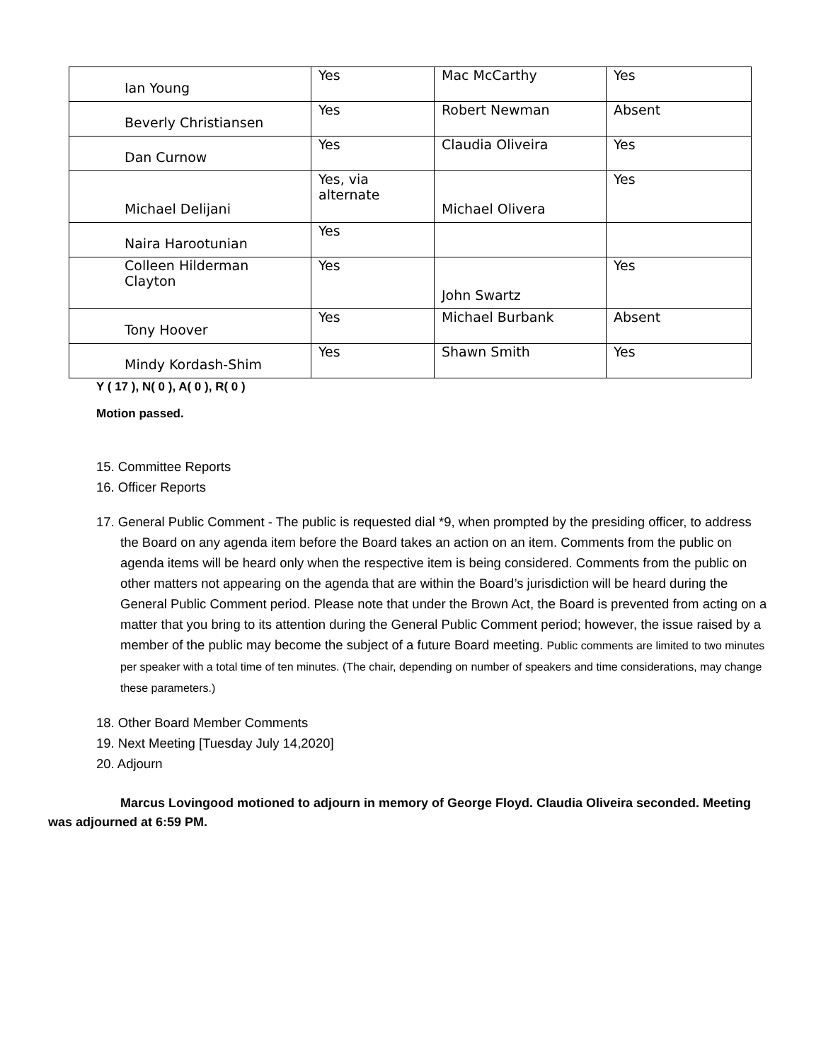| Ian Young | Yes | Mac McCarthy | Yes |
| Beverly Christiansen | Yes | Robert Newman | Absent |
| Dan Curnow | Yes | Claudia Oliveira | Yes |
| Michael Delijani | Yes, via alternate | Michael Olivera | Yes |
| Naira Harootunian | Yes | | |
| Colleen Hilderman Clayton | Yes | John Swartz | Yes |
| Tony Hoover | Yes | Michael Burbank | Absent |
| Mindy Kordash-Shim | Yes | Shawn Smith | Yes |
Y ( 17 ), N( 0 ), A( 0 ), R( 0 )
Motion passed.
15. Committee Reports
16. Officer Reports
17. General Public Comment - The public is requested dial *9, when prompted by the presiding officer, to address the Board on any agenda item before the Board takes an action on an item. Comments from the public on agenda items will be heard only when the respective item is being considered. Comments from the public on other matters not appearing on the agenda that are within the Board’s jurisdiction will be heard during the General Public Comment period. Please note that under the Brown Act, the Board is prevented from acting on a matter that you bring to its attention during the General Public Comment period; however, the issue raised by a member of the public may become the subject of a future Board meeting. Public comments are limited to two minutes per speaker with a total time of ten minutes. (The chair, depending on number of speakers and time considerations, may change these parameters.)
18. Other Board Member Comments
19. Next Meeting [Tuesday July 14,2020]
20. Adjourn
Marcus Lovingood motioned to adjourn in memory of George Floyd. Claudia Oliveira seconded. Meeting was adjourned at 6:59 PM.